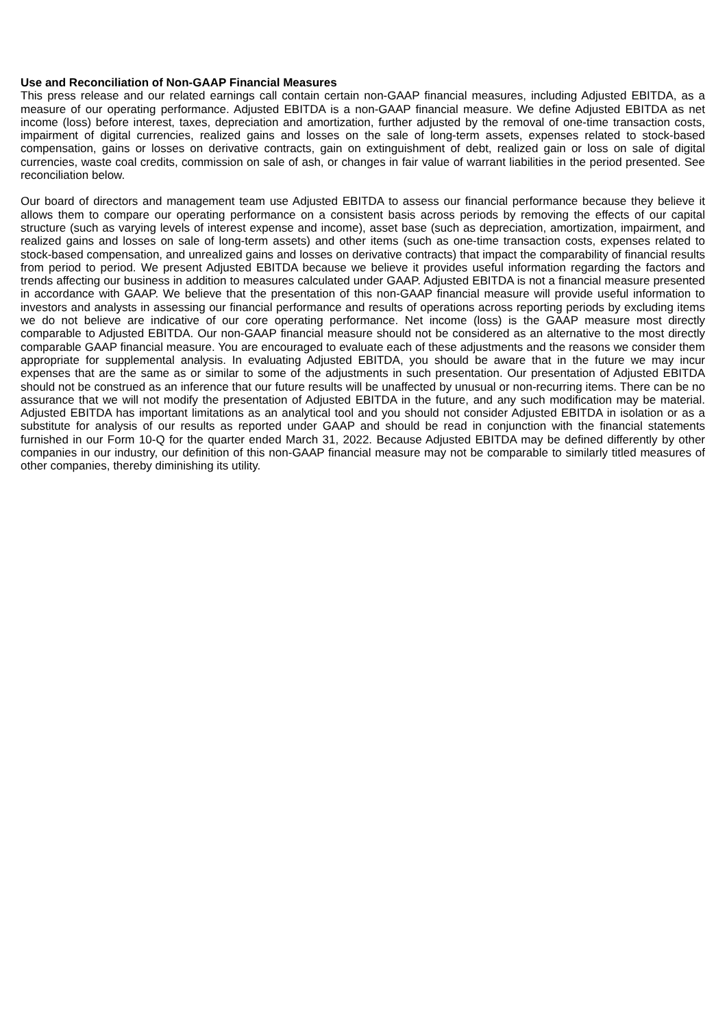Use and Reconciliation of Non-GAAP Financial Measures
This press release and our related earnings call contain certain non-GAAP financial measures, including Adjusted EBITDA, as a measure of our operating performance. Adjusted EBITDA is a non-GAAP financial measure. We define Adjusted EBITDA as net income (loss) before interest, taxes, depreciation and amortization, further adjusted by the removal of one-time transaction costs, impairment of digital currencies, realized gains and losses on the sale of long-term assets, expenses related to stock-based compensation, gains or losses on derivative contracts, gain on extinguishment of debt, realized gain or loss on sale of digital currencies, waste coal credits, commission on sale of ash, or changes in fair value of warrant liabilities in the period presented. See reconciliation below.
Our board of directors and management team use Adjusted EBITDA to assess our financial performance because they believe it allows them to compare our operating performance on a consistent basis across periods by removing the effects of our capital structure (such as varying levels of interest expense and income), asset base (such as depreciation, amortization, impairment, and realized gains and losses on sale of long-term assets) and other items (such as one-time transaction costs, expenses related to stock-based compensation, and unrealized gains and losses on derivative contracts) that impact the comparability of financial results from period to period. We present Adjusted EBITDA because we believe it provides useful information regarding the factors and trends affecting our business in addition to measures calculated under GAAP. Adjusted EBITDA is not a financial measure presented in accordance with GAAP. We believe that the presentation of this non-GAAP financial measure will provide useful information to investors and analysts in assessing our financial performance and results of operations across reporting periods by excluding items we do not believe are indicative of our core operating performance. Net income (loss) is the GAAP measure most directly comparable to Adjusted EBITDA. Our non-GAAP financial measure should not be considered as an alternative to the most directly comparable GAAP financial measure. You are encouraged to evaluate each of these adjustments and the reasons we consider them appropriate for supplemental analysis. In evaluating Adjusted EBITDA, you should be aware that in the future we may incur expenses that are the same as or similar to some of the adjustments in such presentation. Our presentation of Adjusted EBITDA should not be construed as an inference that our future results will be unaffected by unusual or non-recurring items. There can be no assurance that we will not modify the presentation of Adjusted EBITDA in the future, and any such modification may be material. Adjusted EBITDA has important limitations as an analytical tool and you should not consider Adjusted EBITDA in isolation or as a substitute for analysis of our results as reported under GAAP and should be read in conjunction with the financial statements furnished in our Form 10-Q for the quarter ended March 31, 2022. Because Adjusted EBITDA may be defined differently by other companies in our industry, our definition of this non-GAAP financial measure may not be comparable to similarly titled measures of other companies, thereby diminishing its utility.